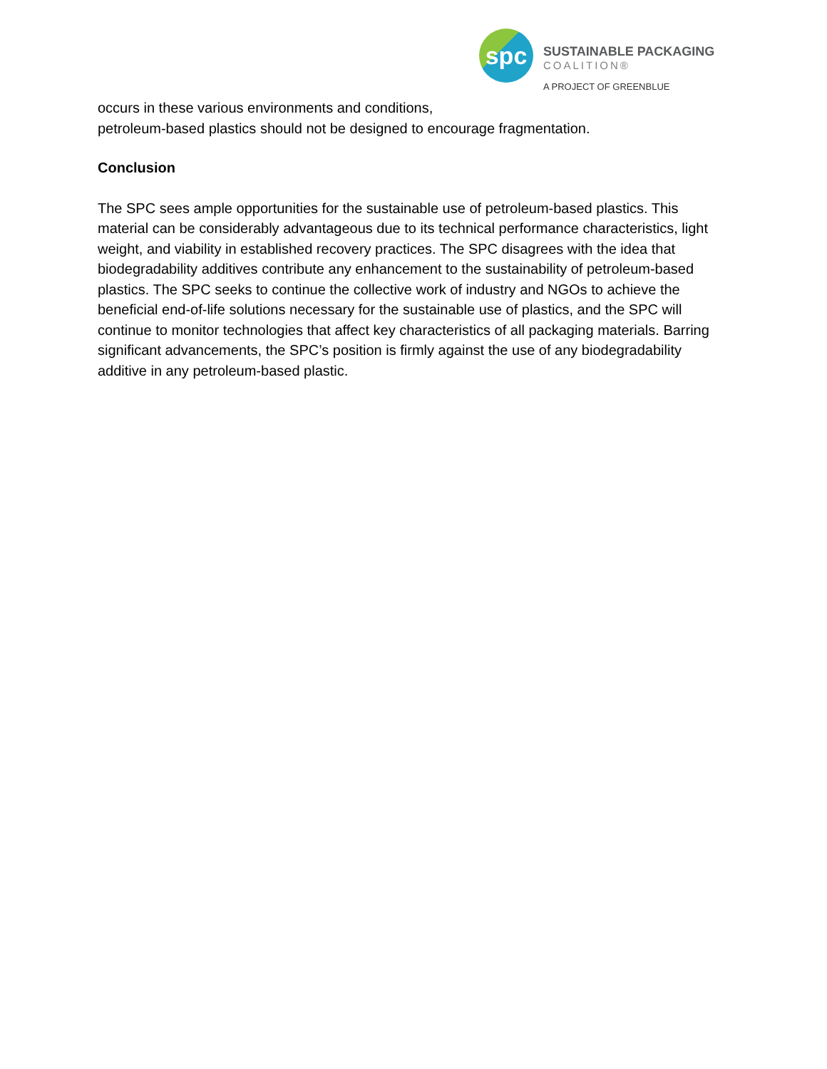spc
SUSTAINABLE PACKAGING
COALITION®
A PROJECT OF GREENBLUE
occurs in these various environments and conditions,
petroleum-based plastics should not be designed to encourage fragmentation.
Conclusion
The SPC sees ample opportunities for the sustainable use of petroleum-based plastics. This material can be considerably advantageous due to its technical performance characteristics, light weight, and viability in established recovery practices. The SPC disagrees with the idea that biodegradability additives contribute any enhancement to the sustainability of petroleum-based plastics. The SPC seeks to continue the collective work of industry and NGOs to achieve the beneficial end-of-life solutions necessary for the sustainable use of plastics, and the SPC will continue to monitor technologies that affect key characteristics of all packaging materials. Barring significant advancements, the SPC’s position is firmly against the use of any biodegradability additive in any petroleum-based plastic.